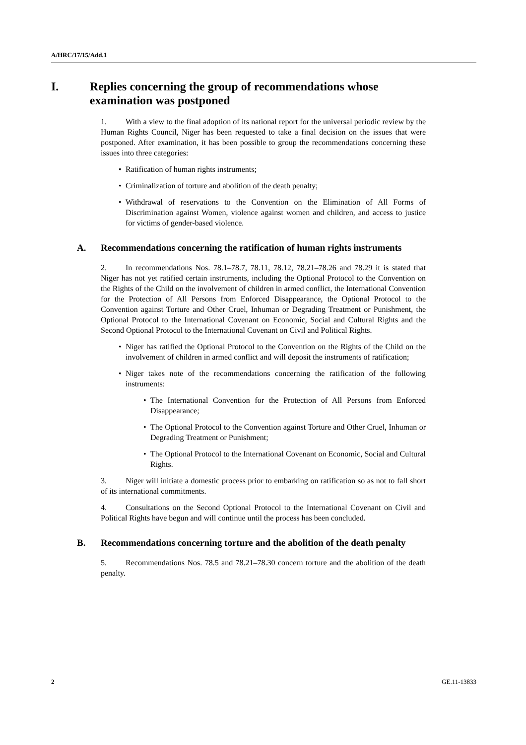A/HRC/17/15/Add.1
I. Replies concerning the group of recommendations whose examination was postponed
1. With a view to the final adoption of its national report for the universal periodic review by the Human Rights Council, Niger has been requested to take a final decision on the issues that were postponed. After examination, it has been possible to group the recommendations concerning these issues into three categories:
• Ratification of human rights instruments;
• Criminalization of torture and abolition of the death penalty;
• Withdrawal of reservations to the Convention on the Elimination of All Forms of Discrimination against Women, violence against women and children, and access to justice for victims of gender-based violence.
A. Recommendations concerning the ratification of human rights instruments
2. In recommendations Nos. 78.1–78.7, 78.11, 78.12, 78.21–78.26 and 78.29 it is stated that Niger has not yet ratified certain instruments, including the Optional Protocol to the Convention on the Rights of the Child on the involvement of children in armed conflict, the International Convention for the Protection of All Persons from Enforced Disappearance, the Optional Protocol to the Convention against Torture and Other Cruel, Inhuman or Degrading Treatment or Punishment, the Optional Protocol to the International Covenant on Economic, Social and Cultural Rights and the Second Optional Protocol to the International Covenant on Civil and Political Rights.
• Niger has ratified the Optional Protocol to the Convention on the Rights of the Child on the involvement of children in armed conflict and will deposit the instruments of ratification;
• Niger takes note of the recommendations concerning the ratification of the following instruments:
• The International Convention for the Protection of All Persons from Enforced Disappearance;
• The Optional Protocol to the Convention against Torture and Other Cruel, Inhuman or Degrading Treatment or Punishment;
• The Optional Protocol to the International Covenant on Economic, Social and Cultural Rights.
3. Niger will initiate a domestic process prior to embarking on ratification so as not to fall short of its international commitments.
4. Consultations on the Second Optional Protocol to the International Covenant on Civil and Political Rights have begun and will continue until the process has been concluded.
B. Recommendations concerning torture and the abolition of the death penalty
5. Recommendations Nos. 78.5 and 78.21–78.30 concern torture and the abolition of the death penalty.
2 GE.11-13833